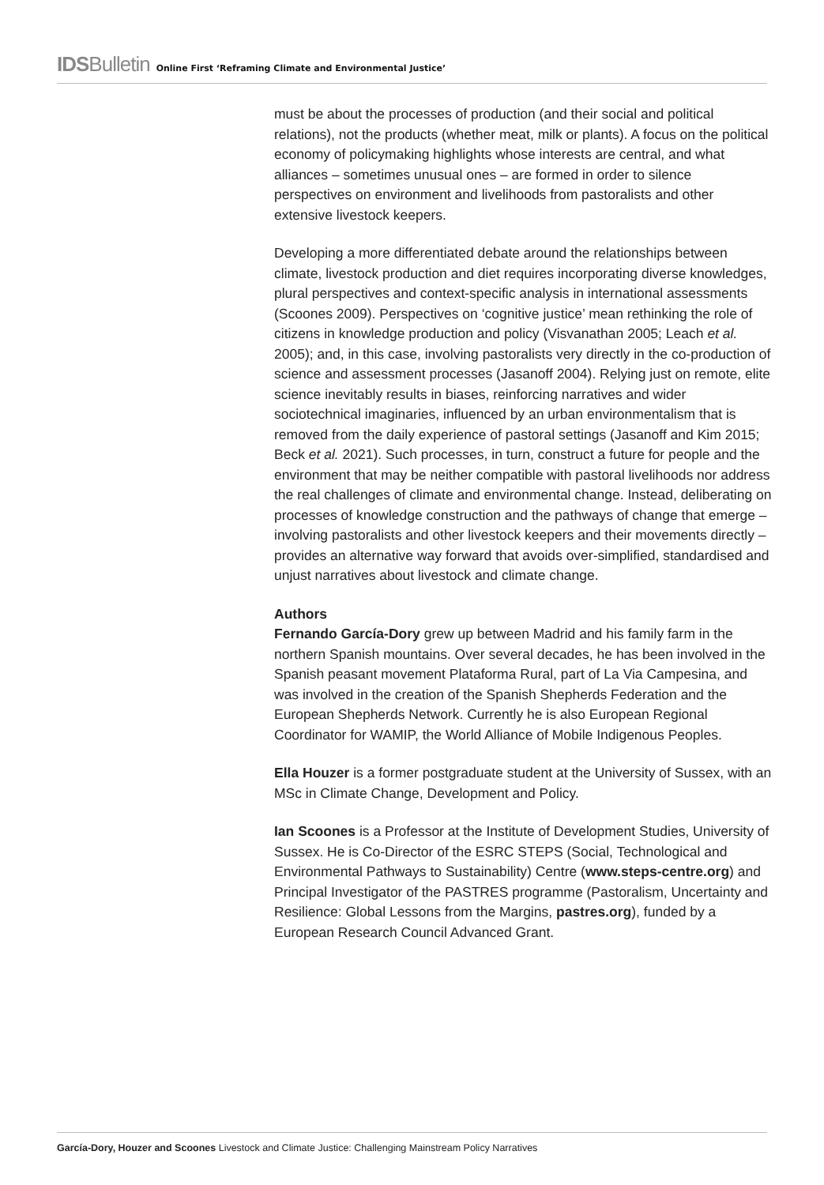IDSBulletin Online First ‘Reframing Climate and Environmental Justice’
must be about the processes of production (and their social and political relations), not the products (whether meat, milk or plants). A focus on the political economy of policymaking highlights whose interests are central, and what alliances – sometimes unusual ones – are formed in order to silence perspectives on environment and livelihoods from pastoralists and other extensive livestock keepers.
Developing a more differentiated debate around the relationships between climate, livestock production and diet requires incorporating diverse knowledges, plural perspectives and context-specific analysis in international assessments (Scoones 2009). Perspectives on ‘cognitive justice’ mean rethinking the role of citizens in knowledge production and policy (Visvanathan 2005; Leach et al. 2005); and, in this case, involving pastoralists very directly in the co-production of science and assessment processes (Jasanoff 2004). Relying just on remote, elite science inevitably results in biases, reinforcing narratives and wider sociotechnical imaginaries, influenced by an urban environmentalism that is removed from the daily experience of pastoral settings (Jasanoff and Kim 2015; Beck et al. 2021). Such processes, in turn, construct a future for people and the environment that may be neither compatible with pastoral livelihoods nor address the real challenges of climate and environmental change. Instead, deliberating on processes of knowledge construction and the pathways of change that emerge – involving pastoralists and other livestock keepers and their movements directly – provides an alternative way forward that avoids over-simplified, standardised and unjust narratives about livestock and climate change.
Authors
Fernando García-Dory grew up between Madrid and his family farm in the northern Spanish mountains. Over several decades, he has been involved in the Spanish peasant movement Plataforma Rural, part of La Via Campesina, and was involved in the creation of the Spanish Shepherds Federation and the European Shepherds Network. Currently he is also European Regional Coordinator for WAMIP, the World Alliance of Mobile Indigenous Peoples.
Ella Houzer is a former postgraduate student at the University of Sussex, with an MSc in Climate Change, Development and Policy.
Ian Scoones is a Professor at the Institute of Development Studies, University of Sussex. He is Co-Director of the ESRC STEPS (Social, Technological and Environmental Pathways to Sustainability) Centre (www.steps-centre.org) and Principal Investigator of the PASTRES programme (Pastoralism, Uncertainty and Resilience: Global Lessons from the Margins, pastres.org), funded by a European Research Council Advanced Grant.
García-Dory, Houzer and Scoones Livestock and Climate Justice: Challenging Mainstream Policy Narratives